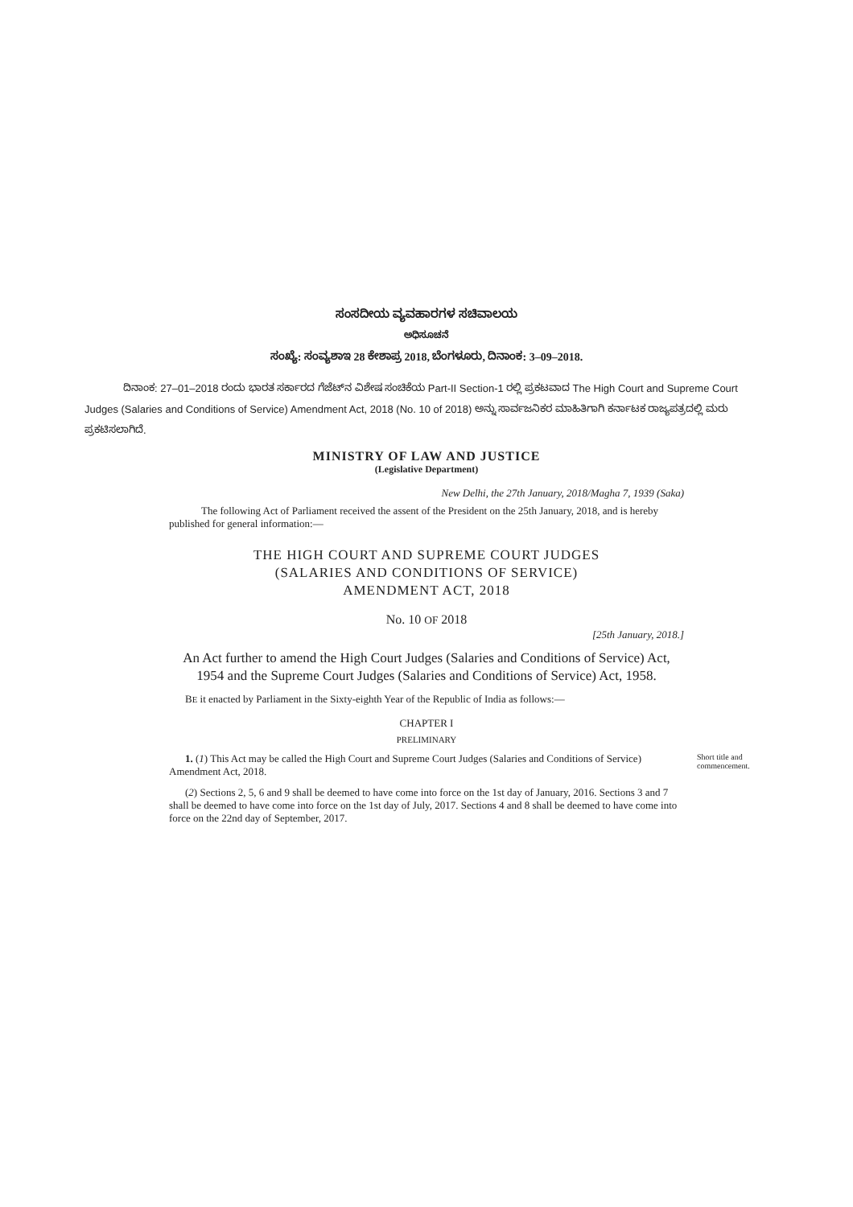ಸಂಸದೀಯ ವ್ಯವಹಾರಗಳ ಸಚಿವಾಲಯ
ಅಧಿಸೂಚನೆ
ಸಂಖ್ಯೆ: ಸಂವ್ಯಶಾಇ 28 ಕೇಶಾಪ್ರ 2018, ಬೆಂಗಳೂರು, ದಿನಾಂಕ: 3–09–2018.
ದಿನಾಂಕ: 27–01–2018 ರಂದು ಭಾರತ ಸರ್ಕಾರದ ಗೆಜೆಟ್‌ನ ವಿಶೇಷ ಸಂಚಿಕೆಯ Part-II Section-1 ರಲ್ಲಿ ಪ್ರಕಟವಾದ The High Court and Supreme Court Judges (Salaries and Conditions of Service) Amendment Act, 2018 (No. 10 of 2018) ಅನ್ನು ಸಾರ್ವಜನಿಕರ ಮಾಹಿತಿಗಾಗಿ ಕರ್ನಾಟಕ ರಾಜ್ಯಪತ್ರದಲ್ಲಿ ಮರು ಪ್ರಕಟಿಸಲಾಗಿದೆ.
MINISTRY OF LAW AND JUSTICE
(Legislative Department)
New Delhi, the 27th January, 2018/Magha 7, 1939 (Saka)
The following Act of Parliament received the assent of the President on the 25th January, 2018, and is hereby published for general information:—
THE HIGH COURT AND SUPREME COURT JUDGES
(SALARIES AND CONDITIONS OF SERVICE)
AMENDMENT ACT, 2018
No. 10 OF 2018
[25th January, 2018.]
An Act further to amend the High Court Judges (Salaries and Conditions of Service) Act, 1954 and the Supreme Court Judges (Salaries and Conditions of Service) Act, 1958.
BE it enacted by Parliament in the Sixty-eighth Year of the Republic of India as follows:—
CHAPTER I
PRELIMINARY
1. (1) This Act may be called the High Court and Supreme Court Judges (Salaries and Conditions of Service) Amendment Act, 2018.
Short title and commencement.
(2) Sections 2, 5, 6 and 9 shall be deemed to have come into force on the 1st day of January, 2016. Sections 3 and 7 shall be deemed to have come into force on the 1st day of July, 2017. Sections 4 and 8 shall be deemed to have come into force on the 22nd day of September, 2017.